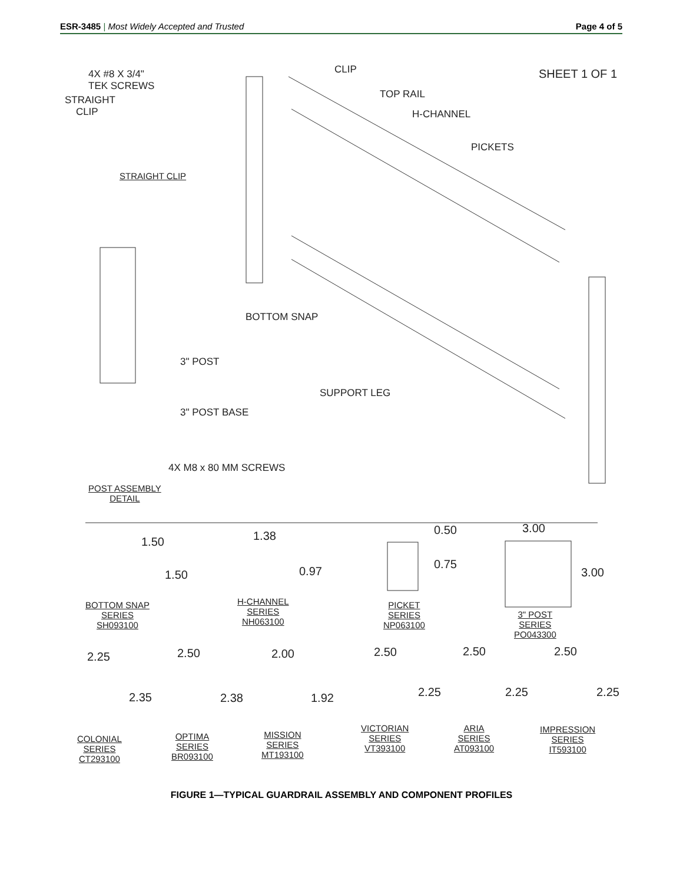ESR-3485 | Most Widely Accepted and Trusted Page 4 of 5
4X #8 X 3/4"
TEK SCREWS
STRAIGHT
CLIP
STRAIGHT CLIP
CLIP
TOP RAIL
H-CHANNEL
PICKETS
SHEET 1 OF 1
BOTTOM SNAP
3" POST
SUPPORT LEG
3" POST BASE
4X M8 x 80 MM SCREWS
POST ASSEMBLY
DETAIL
1.50
1.50
BOTTOM SNAP
SERIES
SH093100
1.38
0.97
H-CHANNEL
SERIES
NH063100
0.50
0.75
PICKET
SERIES
NP063100
3.00
3.00
3" POST
SERIES
PO043300
2.25
2.35
COLONIAL
SERIES
CT293100
2.50
2.38
OPTIMA
SERIES
BR093100
2.00
1.92
MISSION
SERIES
MT193100
2.50
2.25
VICTORIAN
SERIES
VT393100
2.50
2.25
ARIA
SERIES
AT093100
2.50
2.25
IMPRESSION
SERIES
IT593100
FIGURE 1—TYPICAL GUARDRAIL ASSEMBLY AND COMPONENT PROFILES